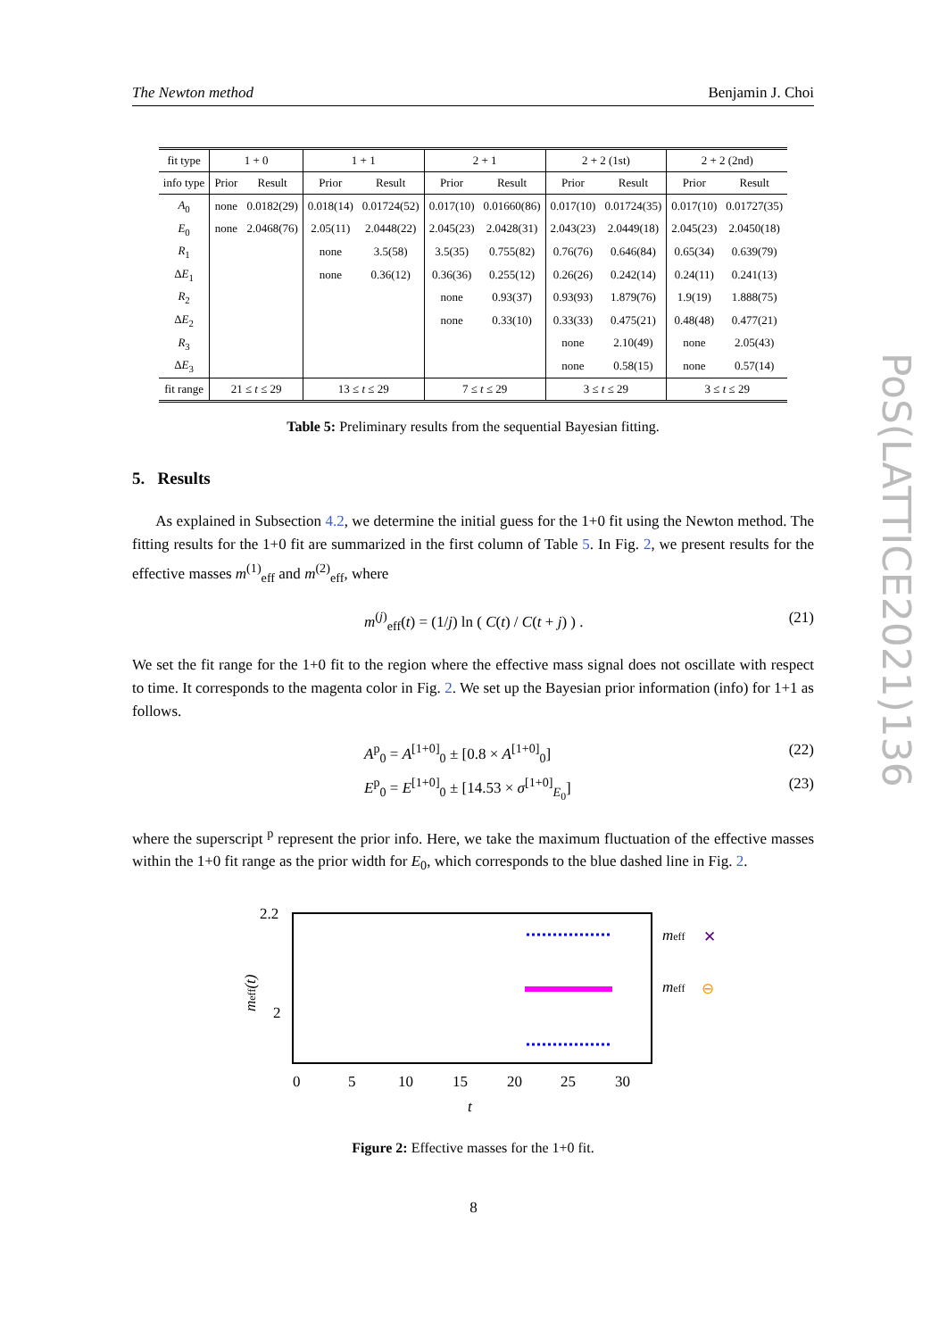The Newton method Benjamin J. Choi
| fit type | 1 + 0 | | 1 + 1 | | 2 + 1 | | 2 + 2 (1st) | | 2 + 2 (2nd) | |
| info type | Prior | Result | Prior | Result | Prior | Result | Prior | Result | Prior | Result |
| A<sub>0</sub> | none | 0.0182(29) | 0.018(14) | 0.01724(52) | 0.017(10) | 0.01660(86) | 0.017(10) | 0.01724(35) | 0.017(10) | 0.01727(35) |
| E<sub>0</sub> | none | 2.0468(76) | 2.05(11) | 2.0448(22) | 2.045(23) | 2.0428(31) | 2.043(23) | 2.0449(18) | 2.045(23) | 2.0450(18) |
| R<sub>1</sub> | | | none | 3.5(58) | 3.5(35) | 0.755(82) | 0.76(76) | 0.646(84) | 0.65(34) | 0.639(79) |
| Δ E<sub>1</sub> | | | none | 0.36(12) | 0.36(36) | 0.255(12) | 0.26(26) | 0.242(14) | 0.24(11) | 0.241(13) |
| R<sub>2</sub> | | | | | none | 0.93(37) | 0.93(93) | 1.879(76) | 1.9(19) | 1.888(75) |
| Δ E<sub>2</sub> | | | | | none | 0.33(10) | 0.33(33) | 0.475(21) | 0.48(48) | 0.477(21) |
| R<sub>3</sub> | | | | | | | none | 2.10(49) | none | 2.05(43) |
| Δ E<sub>3</sub> | | | | | | | none | 0.58(15) | none | 0.57(14) |
| fit range | 21 ≤ t ≤ 29 | | 13 ≤ t ≤ 29 | | 7 ≤ t ≤ 29 | | 3 ≤ t ≤ 29 | | 3 ≤ t ≤ 29 | |
Table 5: Preliminary results from the sequential Bayesian fitting.
5. Results
As explained in Subsection 4.2, we determine the initial guess for the 1+0 fit using the Newton method. The fitting results for the 1+0 fit are summarized in the first column of Table 5. In Fig. 2, we present results for the effective masses m<sup>(1)</sup><sub>eff</sub> and m<sup>(2)</sup><sub>eff</sub>, where
m<sup>(j)</sup><sub>eff</sub>(t) = (1/j) ln ( C(t) / C(t + j) ) . (21)
We set the fit range for the 1+0 fit to the region where the effective mass signal does not oscillate with respect to time. It corresponds to the magenta color in Fig. 2. We set up the Bayesian prior information (info) for 1+1 as follows.
A<sup>p</sup><sub>0</sub> = A<sup>[1+0]</sup><sub>0</sub> ± [0.8 × A<sup>[1+0]</sup><sub>0</sub>] (22)
E<sup>p</sup><sub>0</sub> = E<sup>[1+0]</sup><sub>0</sub> ± [14.53 × σ<sup>[1+0]</sup><sub>E<sub>0</sub></sub>] (23)
where the superscript <sup>p</sup> represent the prior info. Here, we take the maximum fluctuation of the effective masses within the 1+0 fit range as the prior width for E<sub>0</sub>, which corresponds to the blue dashed line in Fig. 2.
2.2
2
0
5
10
15
20
25
30
t
meff(t)
meff
✕
meff
⊖
Figure 2: Effective masses for the 1+0 fit.
PoS(LATTICE2021)136
8